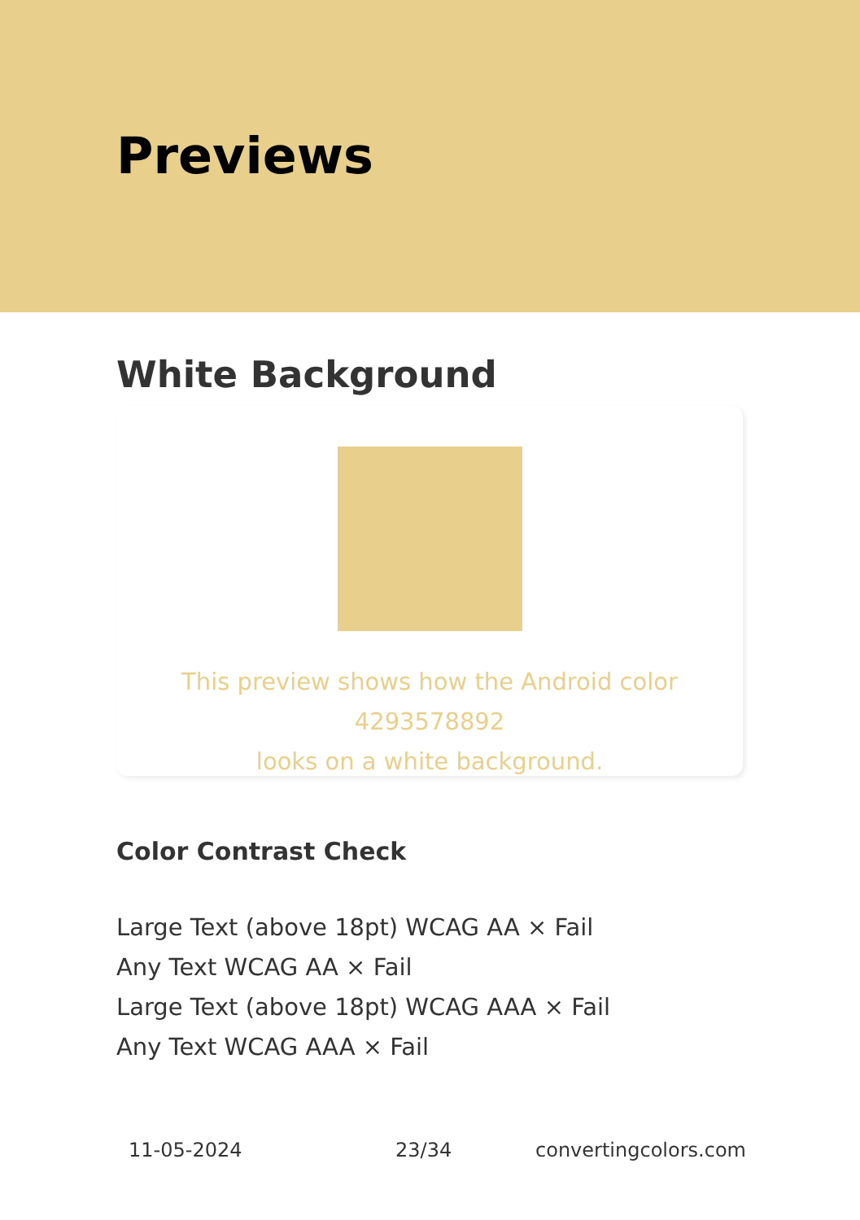Previews
White Background
This preview shows how the Android color 4293578892
looks on a white background.
Color Contrast Check
Large Text (above 18pt) WCAG AA × Fail
Any Text WCAG AA × Fail
Large Text (above 18pt) WCAG AAA × Fail
Any Text WCAG AAA × Fail
11-05-2024 23/34 convertingcolors.com